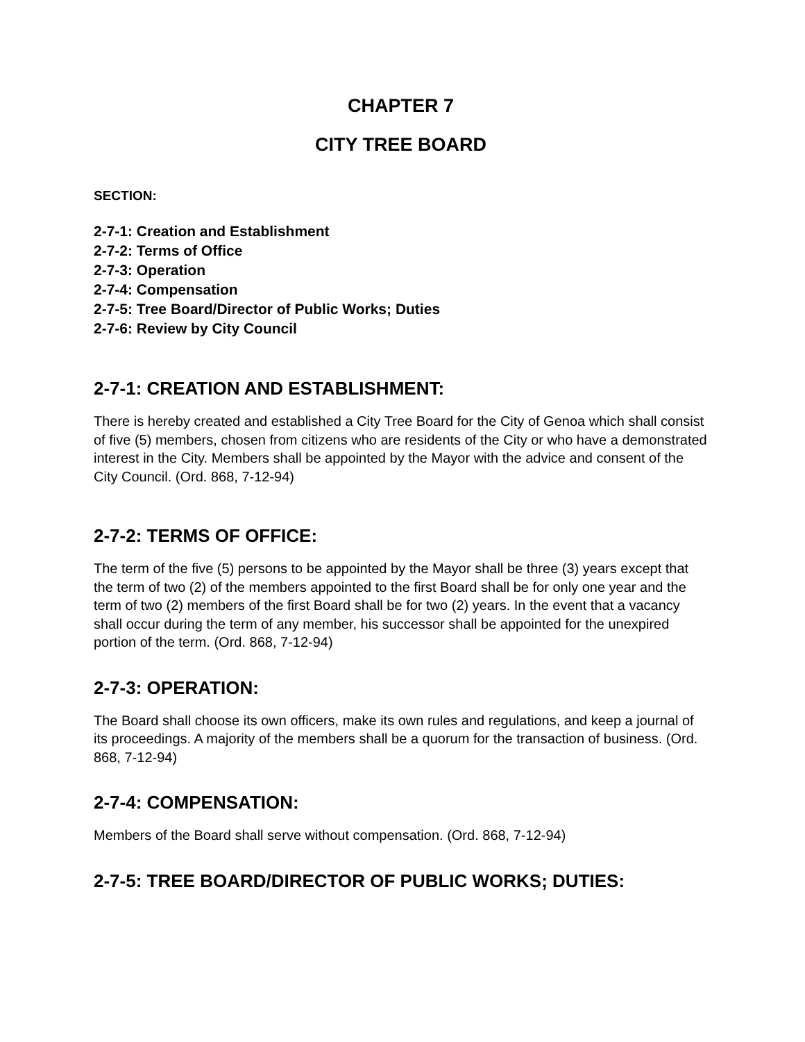CHAPTER 7
CITY TREE BOARD
SECTION:
2-7-1: Creation and Establishment
2-7-2: Terms of Office
2-7-3: Operation
2-7-4: Compensation
2-7-5: Tree Board/Director of Public Works; Duties
2-7-6: Review by City Council
2-7-1: CREATION AND ESTABLISHMENT:
There is hereby created and established a City Tree Board for the City of Genoa which shall consist of five (5) members, chosen from citizens who are residents of the City or who have a demonstrated interest in the City. Members shall be appointed by the Mayor with the advice and consent of the City Council. (Ord. 868, 7-12-94)
2-7-2: TERMS OF OFFICE:
The term of the five (5) persons to be appointed by the Mayor shall be three (3) years except that the term of two (2) of the members appointed to the first Board shall be for only one year and the term of two (2) members of the first Board shall be for two (2) years. In the event that a vacancy shall occur during the term of any member, his successor shall be appointed for the unexpired portion of the term. (Ord. 868, 7-12-94)
2-7-3: OPERATION:
The Board shall choose its own officers, make its own rules and regulations, and keep a journal of its proceedings. A majority of the members shall be a quorum for the transaction of business. (Ord. 868, 7-12-94)
2-7-4: COMPENSATION:
Members of the Board shall serve without compensation. (Ord. 868, 7-12-94)
2-7-5: TREE BOARD/DIRECTOR OF PUBLIC WORKS; DUTIES: